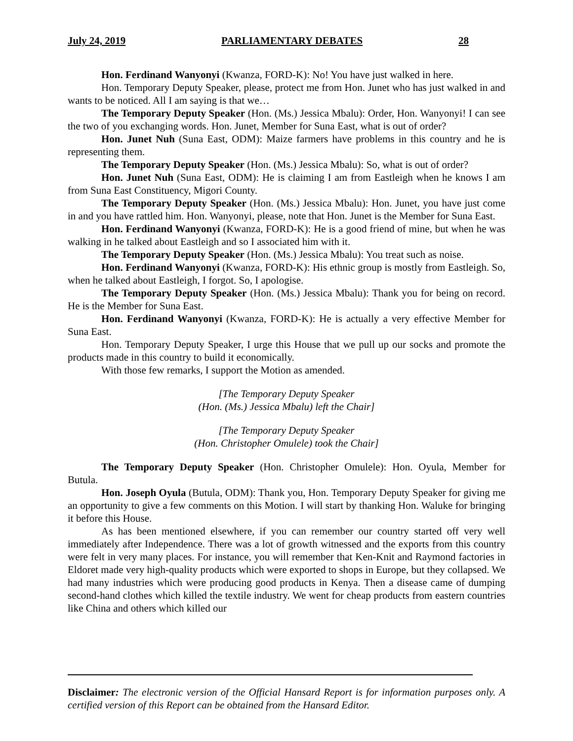July 24, 2019 PARLIAMENTARY DEBATES 28
Hon. Ferdinand Wanyonyi (Kwanza, FORD-K): No! You have just walked in here.
Hon. Temporary Deputy Speaker, please, protect me from Hon. Junet who has just walked in and wants to be noticed. All I am saying is that we…
The Temporary Deputy Speaker (Hon. (Ms.) Jessica Mbalu): Order, Hon. Wanyonyi! I can see the two of you exchanging words. Hon. Junet, Member for Suna East, what is out of order?
Hon. Junet Nuh (Suna East, ODM): Maize farmers have problems in this country and he is representing them.
The Temporary Deputy Speaker (Hon. (Ms.) Jessica Mbalu): So, what is out of order?
Hon. Junet Nuh (Suna East, ODM): He is claiming I am from Eastleigh when he knows I am from Suna East Constituency, Migori County.
The Temporary Deputy Speaker (Hon. (Ms.) Jessica Mbalu): Hon. Junet, you have just come in and you have rattled him. Hon. Wanyonyi, please, note that Hon. Junet is the Member for Suna East.
Hon. Ferdinand Wanyonyi (Kwanza, FORD-K): He is a good friend of mine, but when he was walking in he talked about Eastleigh and so I associated him with it.
The Temporary Deputy Speaker (Hon. (Ms.) Jessica Mbalu): You treat such as noise.
Hon. Ferdinand Wanyonyi (Kwanza, FORD-K): His ethnic group is mostly from Eastleigh. So, when he talked about Eastleigh, I forgot. So, I apologise.
The Temporary Deputy Speaker (Hon. (Ms.) Jessica Mbalu): Thank you for being on record. He is the Member for Suna East.
Hon. Ferdinand Wanyonyi (Kwanza, FORD-K): He is actually a very effective Member for Suna East.
Hon. Temporary Deputy Speaker, I urge this House that we pull up our socks and promote the products made in this country to build it economically.
With those few remarks, I support the Motion as amended.
[The Temporary Deputy Speaker
(Hon. (Ms.) Jessica Mbalu) left the Chair]
[The Temporary Deputy Speaker
(Hon. Christopher Omulele) took the Chair]
The Temporary Deputy Speaker (Hon. Christopher Omulele): Hon. Oyula, Member for Butula.
Hon. Joseph Oyula (Butula, ODM): Thank you, Hon. Temporary Deputy Speaker for giving me an opportunity to give a few comments on this Motion. I will start by thanking Hon. Waluke for bringing it before this House.
As has been mentioned elsewhere, if you can remember our country started off very well immediately after Independence. There was a lot of growth witnessed and the exports from this country were felt in very many places. For instance, you will remember that Ken-Knit and Raymond factories in Eldoret made very high-quality products which were exported to shops in Europe, but they collapsed. We had many industries which were producing good products in Kenya. Then a disease came of dumping second-hand clothes which killed the textile industry. We went for cheap products from eastern countries like China and others which killed our
Disclaimer: The electronic version of the Official Hansard Report is for information purposes only. A certified version of this Report can be obtained from the Hansard Editor.